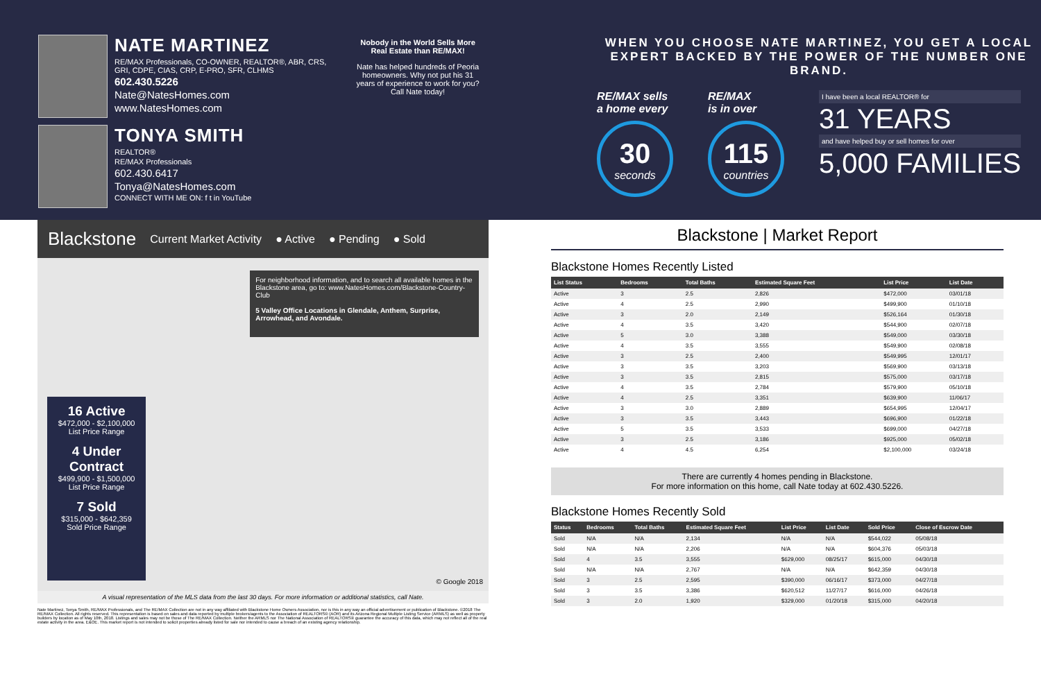NATE MARTINEZ
RE/MAX Professionals, CO-OWNER, REALTOR®, ABR, CRS, GRI, CDPE, CIAS, CRP, E-PRO, SFR, CLHMS
602.430.5226
Nate@NatesHomes.com
www.NatesHomes.com
TONYA SMITH
REALTOR®
RE/MAX Professionals
602.430.6417
Tonya@NatesHomes.com
CONNECT WITH ME ON: f t in YouTube
Nobody in the World Sells More Real Estate than RE/MAX!
Nate has helped hundreds of Peoria homeowners. Why not put his 31 years of experience to work for you? Call Nate today!
WHEN YOU CHOOSE NATE MARTINEZ, YOU GET A LOCAL EXPERT BACKED BY THE POWER OF THE NUMBER ONE BRAND.
RE/MAX sells
a home every
30
seconds
RE/MAX
is in over
115
countries
I have been a local REALTOR® for
31 YEARS
and have helped buy or sell homes for over
5,000 FAMILIES
Blackstone Current Market Activity ● Active ● Pending ● Sold
16 Active
$472,000 - $2,100,000
List Price Range
4 Under Contract
$499,900 - $1,500,000
List Price Range
7 Sold
$315,000 - $642,359
Sold Price Range
For neighborhood information, and to search all available homes in the Blackstone area, go to: www.NatesHomes.com/Blackstone-Country-Club
5 Valley Office Locations in Glendale, Anthem, Surprise, Arrowhead, and Avondale.
© Google 2018
A visual representation of the MLS data from the last 30 days. For more information or additional statistics, call Nate.
Nate Martinez, Tonya Smith, RE/MAX Professionals, and The RE/MAX Collection are not in any way affiliated with Blackstone Home Owners Association, nor is this in any way an official advertisement or publication of Blackstone. ©2018 The RE/MAX Collection. All rights reserved. This representation is based on sales and data reported by multiple brokers/agents to the Association of REALTORS® (AOR) and its Arizona Regional Multiple Listing Service (ARMLS) as well as property builders by location as of May 10th, 2018. Listings and sales may not be those of The RE/MAX Collection. Neither the ARMLS nor The National Association of REALTORS® guarantee the accuracy of this data, which may not reflect all of the real estate activity in the area. E&OE. This market report is not intended to solicit properties already listed for sale nor intended to cause a breach of an existing agency relationship.
Blackstone | Market Report
Blackstone Homes Recently Listed
| List Status | Bedrooms | Total Baths | Estimated Square Feet | List Price | List Date |
| --- | --- | --- | --- | --- | --- |
| Active | 3 | 2.5 | 2,826 | $472,000 | 03/01/18 |
| Active | 4 | 2.5 | 2,990 | $499,900 | 01/10/18 |
| Active | 3 | 2.0 | 2,149 | $526,164 | 01/30/18 |
| Active | 4 | 3.5 | 3,420 | $544,900 | 02/07/18 |
| Active | 5 | 3.0 | 3,388 | $549,000 | 03/30/18 |
| Active | 4 | 3.5 | 3,555 | $549,900 | 02/08/18 |
| Active | 3 | 2.5 | 2,400 | $549,995 | 12/01/17 |
| Active | 3 | 3.5 | 3,203 | $569,900 | 03/13/18 |
| Active | 3 | 3.5 | 2,815 | $575,000 | 03/17/18 |
| Active | 4 | 3.5 | 2,784 | $579,900 | 05/10/18 |
| Active | 4 | 2.5 | 3,351 | $639,900 | 11/06/17 |
| Active | 3 | 3.0 | 2,889 | $654,995 | 12/04/17 |
| Active | 3 | 3.5 | 3,443 | $696,900 | 01/22/18 |
| Active | 5 | 3.5 | 3,533 | $699,000 | 04/27/18 |
| Active | 3 | 2.5 | 3,186 | $925,000 | 05/02/18 |
| Active | 4 | 4.5 | 6,254 | $2,100,000 | 03/24/18 |
There are currently 4 homes pending in Blackstone.
For more information on this home, call Nate today at 602.430.5226.
Blackstone Homes Recently Sold
| Status | Bedrooms | Total Baths | Estimated Square Feet | List Price | List Date | Sold Price | Close of Escrow Date |
| --- | --- | --- | --- | --- | --- | --- | --- |
| Sold | N/A | N/A | 2,134 | N/A | N/A | $544,022 | 05/08/18 |
| Sold | N/A | N/A | 2,206 | N/A | N/A | $604,376 | 05/03/18 |
| Sold | 4 | 3.5 | 3,555 | $629,000 | 08/25/17 | $615,000 | 04/30/18 |
| Sold | N/A | N/A | 2,767 | N/A | N/A | $642,359 | 04/30/18 |
| Sold | 3 | 2.5 | 2,595 | $390,000 | 06/16/17 | $373,000 | 04/27/18 |
| Sold | 3 | 3.5 | 3,386 | $620,512 | 11/27/17 | $616,000 | 04/26/18 |
| Sold | 3 | 2.0 | 1,920 | $329,000 | 01/20/18 | $315,000 | 04/20/18 |